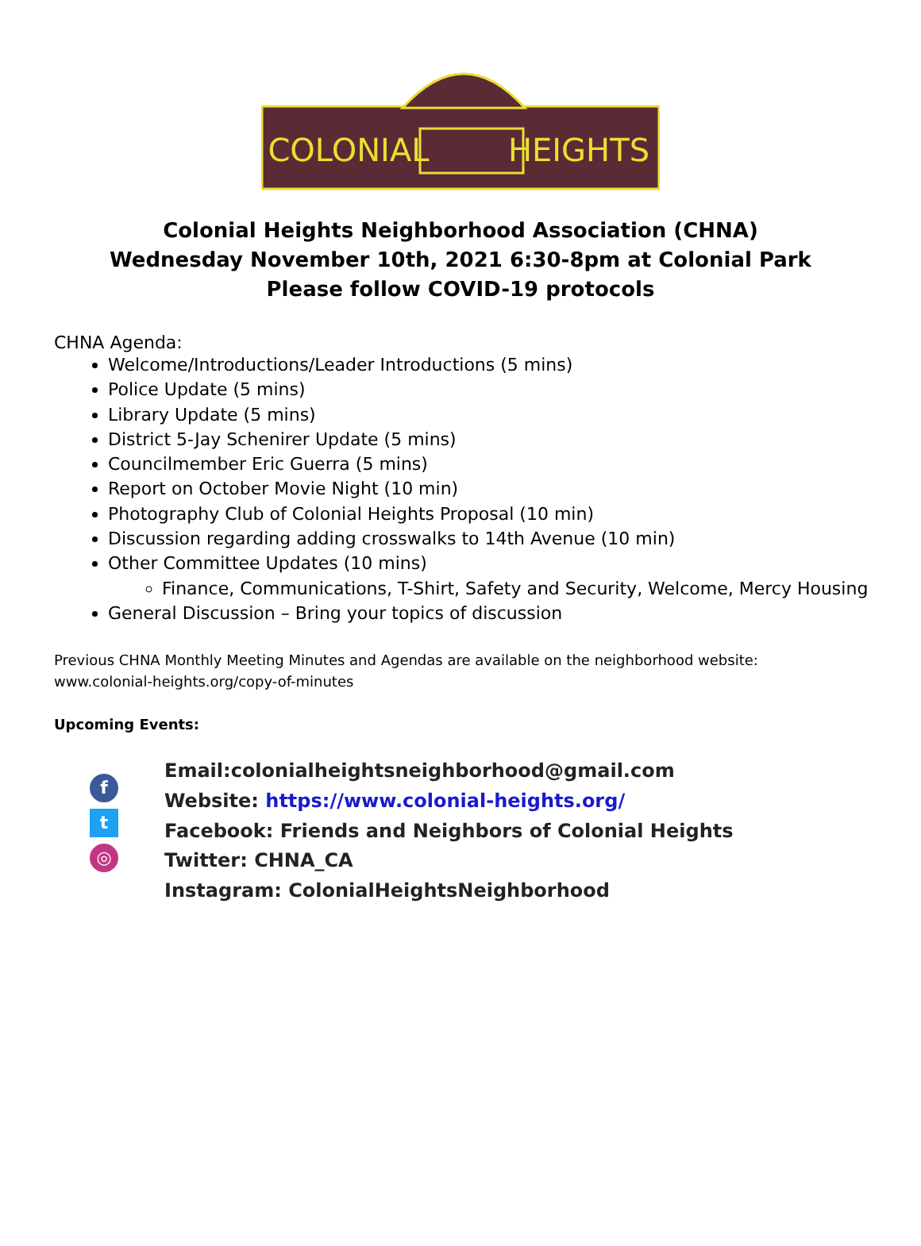COLONIAL
HEIGHTS
Colonial Heights Neighborhood Association (CHNA)
Wednesday November 10th, 2021 6:30-8pm at Colonial Park
Please follow COVID-19 protocols
CHNA Agenda:
Welcome/Introductions/Leader Introductions (5 mins)
Police Update (5 mins)
Library Update (5 mins)
District 5-Jay Schenirer Update (5 mins)
Councilmember Eric Guerra (5 mins)
Report on October Movie Night (10 min)
Photography Club of Colonial Heights Proposal (10 min)
Discussion regarding adding crosswalks to 14th Avenue (10 min)
Other Committee Updates (10 mins)
Finance, Communications, T-Shirt, Safety and Security, Welcome, Mercy Housing
General Discussion – Bring your topics of discussion
Previous CHNA Monthly Meeting Minutes and Agendas are available on the neighborhood website:
www.colonial-heights.org/copy-of-minutes
Upcoming Events:
f
t
◎
Email:colonialheightsneighborhood@gmail.com
Website: https://www.colonial-heights.org/
Facebook: Friends and Neighbors of Colonial Heights
Twitter: CHNA_CA
Instagram: ColonialHeightsNeighborhood